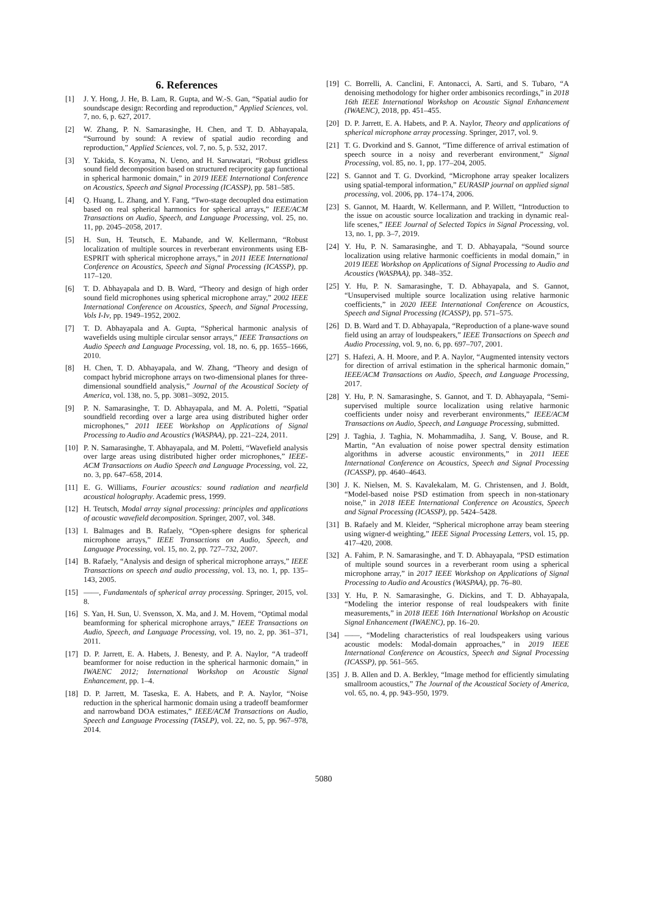6. References
[1] J. Y. Hong, J. He, B. Lam, R. Gupta, and W.-S. Gan, “Spatial audio for soundscape design: Recording and reproduction,” Applied Sciences, vol. 7, no. 6, p. 627, 2017.
[2] W. Zhang, P. N. Samarasinghe, H. Chen, and T. D. Abhayapala, “Surround by sound: A review of spatial audio recording and reproduction,” Applied Sciences, vol. 7, no. 5, p. 532, 2017.
[3] Y. Takida, S. Koyama, N. Ueno, and H. Saruwatari, “Robust gridless sound field decomposition based on structured reciprocity gap functional in spherical harmonic domain,” in 2019 IEEE International Conference on Acoustics, Speech and Signal Processing (ICASSP), pp. 581–585.
[4] Q. Huang, L. Zhang, and Y. Fang, “Two-stage decoupled doa estimation based on real spherical harmonics for spherical arrays,” IEEE/ACM Transactions on Audio, Speech, and Language Processing, vol. 25, no. 11, pp. 2045–2058, 2017.
[5] H. Sun, H. Teutsch, E. Mabande, and W. Kellermann, “Robust localization of multiple sources in reverberant environments using EB-ESPRIT with spherical microphone arrays,” in 2011 IEEE International Conference on Acoustics, Speech and Signal Processing (ICASSP), pp. 117–120.
[6] T. D. Abhayapala and D. B. Ward, “Theory and design of high order sound field microphones using spherical microphone array,” 2002 IEEE International Conference on Acoustics, Speech, and Signal Processing, Vols I-Iv, pp. 1949–1952, 2002.
[7] T. D. Abhayapala and A. Gupta, “Spherical harmonic analysis of wavefields using multiple circular sensor arrays,” IEEE Transactions on Audio Speech and Language Processing, vol. 18, no. 6, pp. 1655–1666, 2010.
[8] H. Chen, T. D. Abhayapala, and W. Zhang, “Theory and design of compact hybrid microphone arrays on two-dimensional planes for three-dimensional soundfield analysis,” Journal of the Acoustical Society of America, vol. 138, no. 5, pp. 3081–3092, 2015.
[9] P. N. Samarasinghe, T. D. Abhayapala, and M. A. Poletti, “Spatial soundfield recording over a large area using distributed higher order microphones,” 2011 IEEE Workshop on Applications of Signal Processing to Audio and Acoustics (WASPAA), pp. 221–224, 2011.
[10] P. N. Samarasinghe, T. Abhayapala, and M. Poletti, “Wavefield analysis over large areas using distributed higher order microphones,” IEEE-ACM Transactions on Audio Speech and Language Processing, vol. 22, no. 3, pp. 647–658, 2014.
[11] E. G. Williams, Fourier acoustics: sound radiation and nearfield acoustical holography. Academic press, 1999.
[12] H. Teutsch, Modal array signal processing: principles and applications of acoustic wavefield decomposition. Springer, 2007, vol. 348.
[13] I. Balmages and B. Rafaely, “Open-sphere designs for spherical microphone arrays,” IEEE Transactions on Audio, Speech, and Language Processing, vol. 15, no. 2, pp. 727–732, 2007.
[14] B. Rafaely, “Analysis and design of spherical microphone arrays,” IEEE Transactions on speech and audio processing, vol. 13, no. 1, pp. 135–143, 2005.
[15] ——, Fundamentals of spherical array processing. Springer, 2015, vol. 8.
[16] S. Yan, H. Sun, U. Svensson, X. Ma, and J. M. Hovem, “Optimal modal beamforming for spherical microphone arrays,” IEEE Transactions on Audio, Speech, and Language Processing, vol. 19, no. 2, pp. 361–371, 2011.
[17] D. P. Jarrett, E. A. Habets, J. Benesty, and P. A. Naylor, “A tradeoff beamformer for noise reduction in the spherical harmonic domain,” in IWAENC 2012; International Workshop on Acoustic Signal Enhancement, pp. 1–4.
[18] D. P. Jarrett, M. Taseska, E. A. Habets, and P. A. Naylor, “Noise reduction in the spherical harmonic domain using a tradeoff beamformer and narrowband DOA estimates,” IEEE/ACM Transactions on Audio, Speech and Language Processing (TASLP), vol. 22, no. 5, pp. 967–978, 2014.
[19] C. Borrelli, A. Canclini, F. Antonacci, A. Sarti, and S. Tubaro, “A denoising methodology for higher order ambisonics recordings,” in 2018 16th IEEE International Workshop on Acoustic Signal Enhancement (IWAENC), 2018, pp. 451–455.
[20] D. P. Jarrett, E. A. Habets, and P. A. Naylor, Theory and applications of spherical microphone array processing. Springer, 2017, vol. 9.
[21] T. G. Dvorkind and S. Gannot, “Time difference of arrival estimation of speech source in a noisy and reverberant environment,” Signal Processing, vol. 85, no. 1, pp. 177–204, 2005.
[22] S. Gannot and T. G. Dvorkind, “Microphone array speaker localizers using spatial-temporal information,” EURASIP journal on applied signal processing, vol. 2006, pp. 174–174, 2006.
[23] S. Gannot, M. Haardt, W. Kellermann, and P. Willett, “Introduction to the issue on acoustic source localization and tracking in dynamic real-life scenes,” IEEE Journal of Selected Topics in Signal Processing, vol. 13, no. 1, pp. 3–7, 2019.
[24] Y. Hu, P. N. Samarasinghe, and T. D. Abhayapala, “Sound source localization using relative harmonic coefficients in modal domain,” in 2019 IEEE Workshop on Applications of Signal Processing to Audio and Acoustics (WASPAA), pp. 348–352.
[25] Y. Hu, P. N. Samarasinghe, T. D. Abhayapala, and S. Gannot, “Unsupervised multiple source localization using relative harmonic coefficients,” in 2020 IEEE International Conference on Acoustics, Speech and Signal Processing (ICASSP), pp. 571–575.
[26] D. B. Ward and T. D. Abhayapala, “Reproduction of a plane-wave sound field using an array of loudspeakers,” IEEE Transactions on Speech and Audio Processing, vol. 9, no. 6, pp. 697–707, 2001.
[27] S. Hafezi, A. H. Moore, and P. A. Naylor, “Augmented intensity vectors for direction of arrival estimation in the spherical harmonic domain,” IEEE/ACM Transactions on Audio, Speech, and Language Processing, 2017.
[28] Y. Hu, P. N. Samarasinghe, S. Gannot, and T. D. Abhayapala, “Semi-supervised multiple source localization using relative harmonic coefficients under noisy and reverberant environments,” IEEE/ACM Transactions on Audio, Speech, and Language Processing, submitted.
[29] J. Taghia, J. Taghia, N. Mohammadiha, J. Sang, V. Bouse, and R. Martin, “An evaluation of noise power spectral density estimation algorithms in adverse acoustic environments,” in 2011 IEEE International Conference on Acoustics, Speech and Signal Processing (ICASSP), pp. 4640–4643.
[30] J. K. Nielsen, M. S. Kavalekalam, M. G. Christensen, and J. Boldt, “Model-based noise PSD estimation from speech in non-stationary noise,” in 2018 IEEE International Conference on Acoustics, Speech and Signal Processing (ICASSP), pp. 5424–5428.
[31] B. Rafaely and M. Kleider, “Spherical microphone array beam steering using wigner-d weighting,” IEEE Signal Processing Letters, vol. 15, pp. 417–420, 2008.
[32] A. Fahim, P. N. Samarasinghe, and T. D. Abhayapala, “PSD estimation of multiple sound sources in a reverberant room using a spherical microphone array,” in 2017 IEEE Workshop on Applications of Signal Processing to Audio and Acoustics (WASPAA), pp. 76–80.
[33] Y. Hu, P. N. Samarasinghe, G. Dickins, and T. D. Abhayapala, “Modeling the interior response of real loudspeakers with finite measurements,” in 2018 IEEE 16th International Workshop on Acoustic Signal Enhancement (IWAENC), pp. 16–20.
[34] ——, “Modeling characteristics of real loudspeakers using various acoustic models: Modal-domain approaches,” in 2019 IEEE International Conference on Acoustics, Speech and Signal Processing (ICASSP), pp. 561–565.
[35] J. B. Allen and D. A. Berkley, “Image method for efficiently simulating smallroom acoustics,” The Journal of the Acoustical Society of America, vol. 65, no. 4, pp. 943–950, 1979.
5080